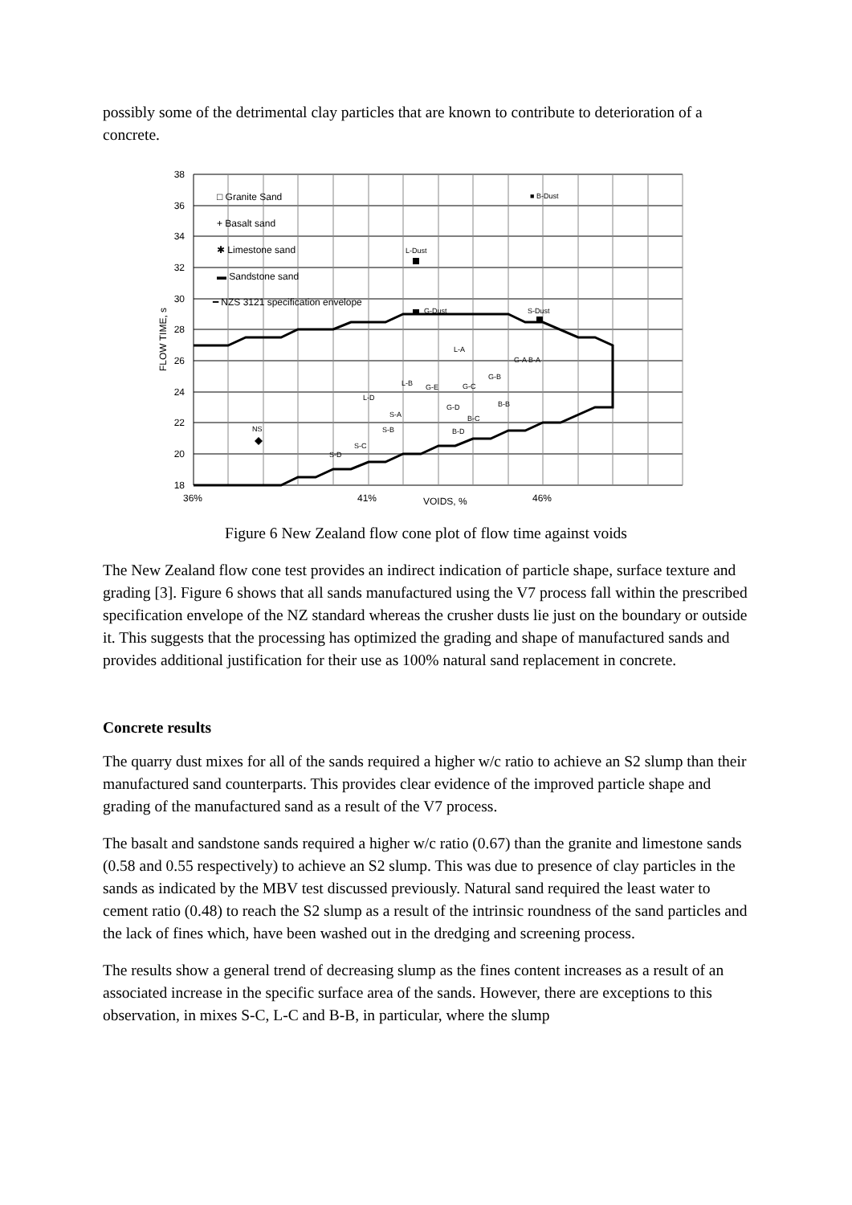possibly some of the detrimental clay particles that are known to contribute to deterioration of a concrete.
38
36
34
32
30
28
26
24
22
20
18
36%
41%
VOIDS, %
46%
FLOW TIME, s
□ Granite Sand
+ Basalt sand
✱ Limestone sand
▬ Sandstone sand
━ NZS 3121 specification envelope
■ B-Dust
L-Dust
G-Dust
S-Dust
L-A
G-A B-A
G-B
L-B
G-E
G-C
L-D
G-D
B-B
S-A
B-C
NS
S-B
B-D
S-C
S-D
Figure 6 New Zealand flow cone plot of flow time against voids
The New Zealand flow cone test provides an indirect indication of particle shape, surface texture and grading [3]. Figure 6 shows that all sands manufactured using the V7 process fall within the prescribed specification envelope of the NZ standard whereas the crusher dusts lie just on the boundary or outside it. This suggests that the processing has optimized the grading and shape of manufactured sands and provides additional justification for their use as 100% natural sand replacement in concrete.
Concrete results
The quarry dust mixes for all of the sands required a higher w/c ratio to achieve an S2 slump than their manufactured sand counterparts. This provides clear evidence of the improved particle shape and grading of the manufactured sand as a result of the V7 process.
The basalt and sandstone sands required a higher w/c ratio (0.67) than the granite and limestone sands (0.58 and 0.55 respectively) to achieve an S2 slump. This was due to presence of clay particles in the sands as indicated by the MBV test discussed previously. Natural sand required the least water to cement ratio (0.48) to reach the S2 slump as a result of the intrinsic roundness of the sand particles and the lack of fines which, have been washed out in the dredging and screening process.
The results show a general trend of decreasing slump as the fines content increases as a result of an associated increase in the specific surface area of the sands. However, there are exceptions to this observation, in mixes S-C, L-C and B-B, in particular, where the slump